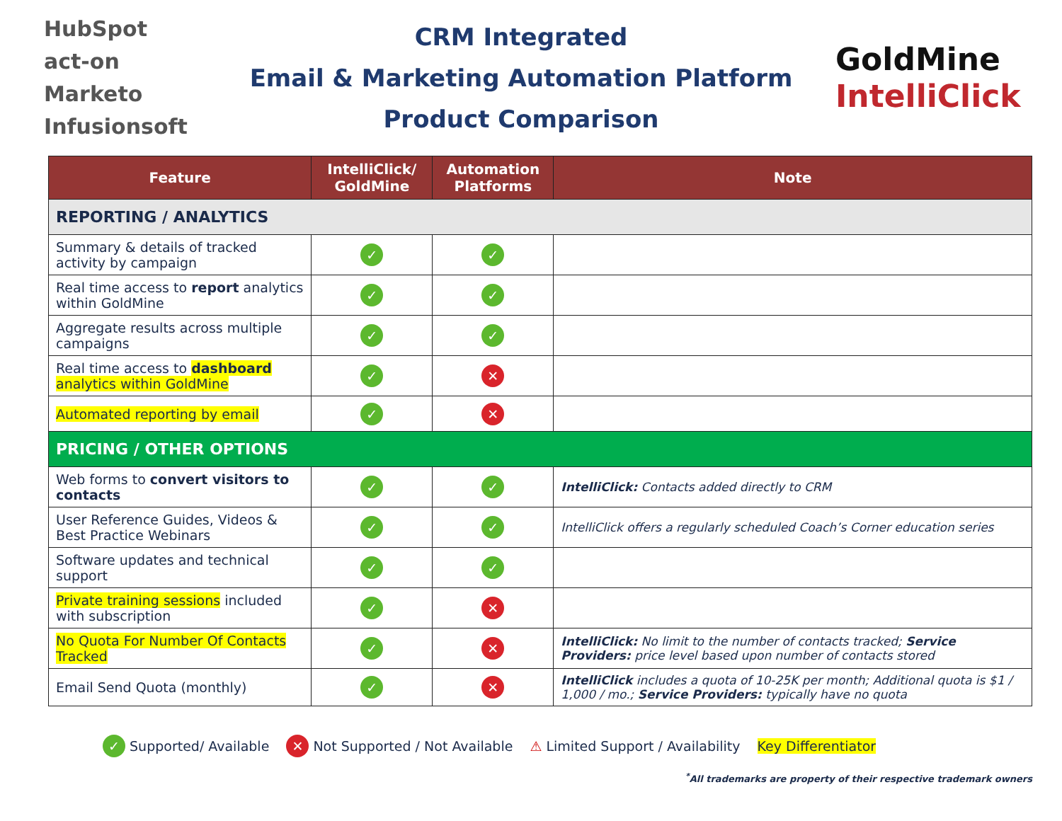HubSpot
act-on
Marketo
Infusionsoft
CRM Integrated
Email & Marketing Automation Platform
Product Comparison
GoldMine
IntelliClick
| Feature | IntelliClick/ GoldMine | Automation Platforms | Note |
| --- | --- | --- | --- |
| REPORTING / ANALYTICS | | | |
| Summary & details of tracked activity by campaign | ✓ | ✓ | |
| Real time access to report analytics within GoldMine | ✓ | ✓ | |
| Aggregate results across multiple campaigns | ✓ | ✓ | |
| Real time access to dashboard analytics within GoldMine | ✓ | ✕ | |
| Automated reporting by email | ✓ | ✕ | |
| PRICING / OTHER OPTIONS | | | |
| Web forms to convert visitors to contacts | ✓ | ✓ | IntelliClick: Contacts added directly to CRM |
| User Reference Guides, Videos & Best Practice Webinars | ✓ | ✓ | IntelliClick offers a regularly scheduled Coach’s Corner education series |
| Software updates and technical support | ✓ | ✓ | |
| Private training sessions included with subscription | ✓ | ✕ | |
| No Quota For Number Of Contacts Tracked | ✓ | ✕ | IntelliClick: No limit to the number of contacts tracked; Service Providers: price level based upon number of contacts stored |
| Email Send Quota (monthly) | ✓ | ✕ | IntelliClick includes a quota of 10-25K per month; Additional quota is $1 / 1,000 / mo.; Service Providers: typically have no quota |
✓ Supported/ Available ✕ Not Supported / Not Available ⚠ Limited Support / Availability Key Differentiator
<sup>*</sup> All trademarks are property of their respective trademark owners